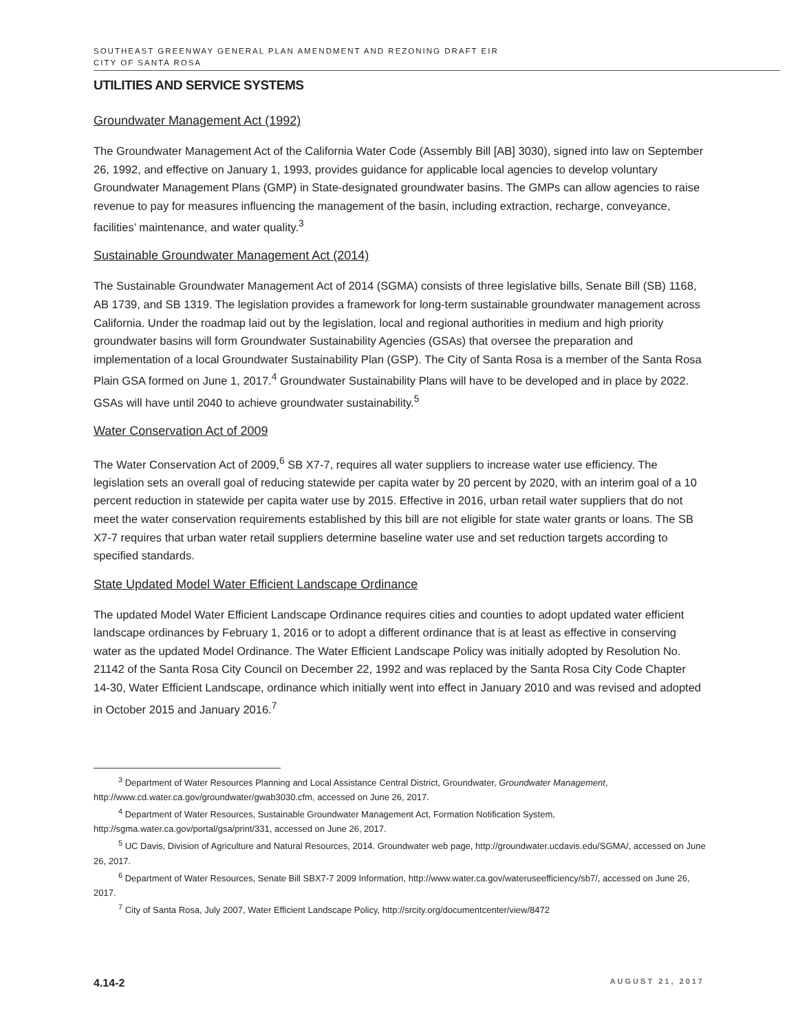SOUTHEAST GREENWAY GENERAL PLAN AMENDMENT AND REZONING DRAFT EIR
CITY OF SANTA ROSA
UTILITIES AND SERVICE SYSTEMS
Groundwater Management Act (1992)
The Groundwater Management Act of the California Water Code (Assembly Bill [AB] 3030), signed into law on September 26, 1992, and effective on January 1, 1993, provides guidance for applicable local agencies to develop voluntary Groundwater Management Plans (GMP) in State-designated groundwater basins. The GMPs can allow agencies to raise revenue to pay for measures influencing the management of the basin, including extraction, recharge, conveyance, facilities’ maintenance, and water quality.<sup>3</sup>
Sustainable Groundwater Management Act (2014)
The Sustainable Groundwater Management Act of 2014 (SGMA) consists of three legislative bills, Senate Bill (SB) 1168, AB 1739, and SB 1319. The legislation provides a framework for long-term sustainable groundwater management across California. Under the roadmap laid out by the legislation, local and regional authorities in medium and high priority groundwater basins will form Groundwater Sustainability Agencies (GSAs) that oversee the preparation and implementation of a local Groundwater Sustainability Plan (GSP). The City of Santa Rosa is a member of the Santa Rosa Plain GSA formed on June 1, 2017.<sup>4</sup> Groundwater Sustainability Plans will have to be developed and in place by 2022. GSAs will have until 2040 to achieve groundwater sustainability.<sup>5</sup>
Water Conservation Act of 2009
The Water Conservation Act of 2009,<sup>6</sup> SB X7-7, requires all water suppliers to increase water use efficiency. The legislation sets an overall goal of reducing statewide per capita water by 20 percent by 2020, with an interim goal of a 10 percent reduction in statewide per capita water use by 2015. Effective in 2016, urban retail water suppliers that do not meet the water conservation requirements established by this bill are not eligible for state water grants or loans. The SB X7-7 requires that urban water retail suppliers determine baseline water use and set reduction targets according to specified standards.
State Updated Model Water Efficient Landscape Ordinance
The updated Model Water Efficient Landscape Ordinance requires cities and counties to adopt updated water efficient landscape ordinances by February 1, 2016 or to adopt a different ordinance that is at least as effective in conserving water as the updated Model Ordinance. The Water Efficient Landscape Policy was initially adopted by Resolution No. 21142 of the Santa Rosa City Council on December 22, 1992 and was replaced by the Santa Rosa City Code Chapter 14-30, Water Efficient Landscape, ordinance which initially went into effect in January 2010 and was revised and adopted in October 2015 and January 2016.<sup>7</sup>
<sup>3</sup> Department of Water Resources Planning and Local Assistance Central District, Groundwater, Groundwater Management, http://www.cd.water.ca.gov/groundwater/gwab3030.cfm, accessed on June 26, 2017.
<sup>4</sup> Department of Water Resources, Sustainable Groundwater Management Act, Formation Notification System, http://sgma.water.ca.gov/portal/gsa/print/331, accessed on June 26, 2017.
<sup>5</sup> UC Davis, Division of Agriculture and Natural Resources, 2014. Groundwater web page, http://groundwater.ucdavis.edu/SGMA/, accessed on June 26, 2017.
<sup>6</sup> Department of Water Resources, Senate Bill SBX7-7 2009 Information, http://www.water.ca.gov/wateruseefficiency/sb7/, accessed on June 26, 2017.
<sup>7</sup> City of Santa Rosa, July 2007, Water Efficient Landscape Policy, http://srcity.org/documentcenter/view/8472
4.14-2 AUGUST 21, 2017